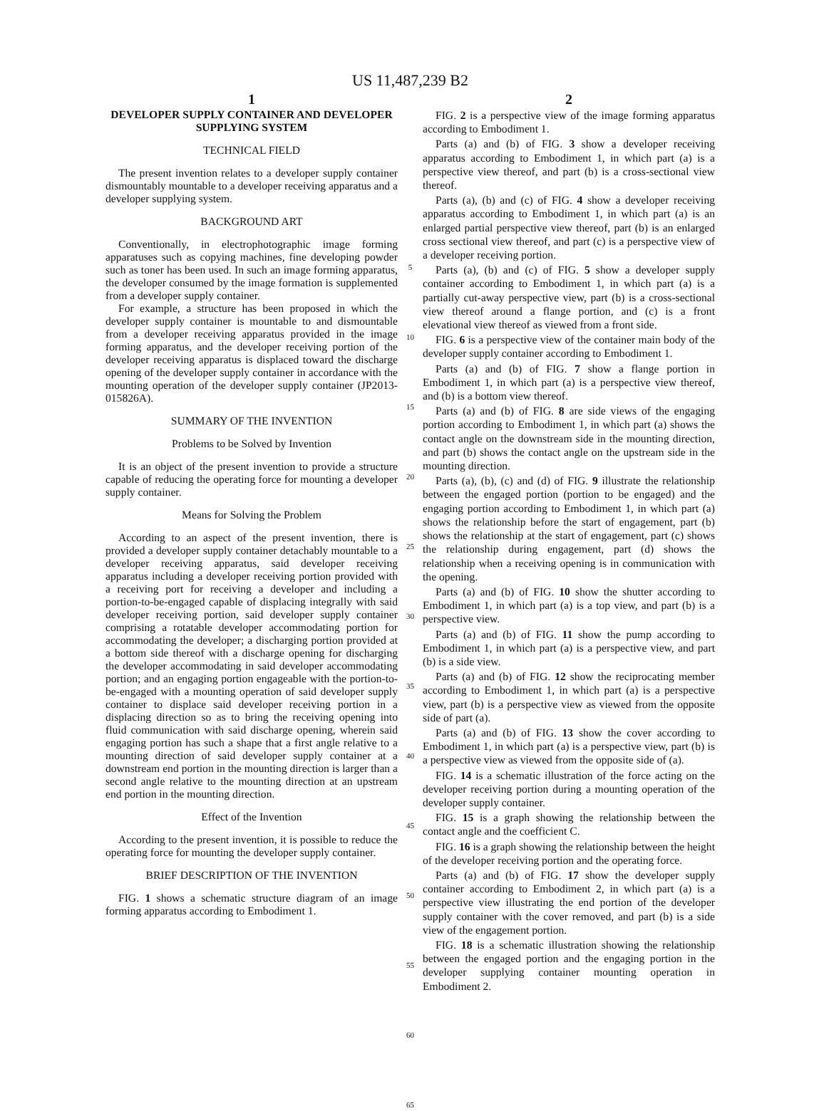US 11,487,239 B2
1
DEVELOPER SUPPLY CONTAINER AND DEVELOPER SUPPLYING SYSTEM
TECHNICAL FIELD
The present invention relates to a developer supply container dismountably mountable to a developer receiving apparatus and a developer supplying system.
BACKGROUND ART
Conventionally, in electrophotographic image forming apparatuses such as copying machines, fine developing powder such as toner has been used. In such an image forming apparatus, the developer consumed by the image formation is supplemented from a developer supply container.
For example, a structure has been proposed in which the developer supply container is mountable to and dismountable from a developer receiving apparatus provided in the image forming apparatus, and the developer receiving portion of the developer receiving apparatus is displaced toward the discharge opening of the developer supply container in accordance with the mounting operation of the developer supply container (JP2013-015826A).
SUMMARY OF THE INVENTION
Problems to be Solved by Invention
It is an object of the present invention to provide a structure capable of reducing the operating force for mounting a developer supply container.
Means for Solving the Problem
According to an aspect of the present invention, there is provided a developer supply container detachably mountable to a developer receiving apparatus, said developer receiving apparatus including a developer receiving portion provided with a receiving port for receiving a developer and including a portion-to-be-engaged capable of displacing integrally with said developer receiving portion, said developer supply container comprising a rotatable developer accommodating portion for accommodating the developer; a discharging portion provided at a bottom side thereof with a discharge opening for discharging the developer accommodating in said developer accommodating portion; and an engaging portion engageable with the portion-to-be-engaged with a mounting operation of said developer supply container to displace said developer receiving portion in a displacing direction so as to bring the receiving opening into fluid communication with said discharge opening, wherein said engaging portion has such a shape that a first angle relative to a mounting direction of said developer supply container at a downstream end portion in the mounting direction is larger than a second angle relative to the mounting direction at an upstream end portion in the mounting direction.
Effect of the Invention
According to the present invention, it is possible to reduce the operating force for mounting the developer supply container.
BRIEF DESCRIPTION OF THE INVENTION
FIG. 1 shows a schematic structure diagram of an image forming apparatus according to Embodiment 1.
5
10
15
20
25
30
35
40
45
50
55
60
65
2
FIG. 2 is a perspective view of the image forming apparatus according to Embodiment 1.
Parts (a) and (b) of FIG. 3 show a developer receiving apparatus according to Embodiment 1, in which part (a) is a perspective view thereof, and part (b) is a cross-sectional view thereof.
Parts (a), (b) and (c) of FIG. 4 show a developer receiving apparatus according to Embodiment 1, in which part (a) is an enlarged partial perspective view thereof, part (b) is an enlarged cross sectional view thereof, and part (c) is a perspective view of a developer receiving portion.
Parts (a), (b) and (c) of FIG. 5 show a developer supply container according to Embodiment 1, in which part (a) is a partially cut-away perspective view, part (b) is a cross-sectional view thereof around a flange portion, and (c) is a front elevational view thereof as viewed from a front side.
FIG. 6 is a perspective view of the container main body of the developer supply container according to Embodiment 1.
Parts (a) and (b) of FIG. 7 show a flange portion in Embodiment 1, in which part (a) is a perspective view thereof, and (b) is a bottom view thereof.
Parts (a) and (b) of FIG. 8 are side views of the engaging portion according to Embodiment 1, in which part (a) shows the contact angle on the downstream side in the mounting direction, and part (b) shows the contact angle on the upstream side in the mounting direction.
Parts (a), (b), (c) and (d) of FIG. 9 illustrate the relationship between the engaged portion (portion to be engaged) and the engaging portion according to Embodiment 1, in which part (a) shows the relationship before the start of engagement, part (b) shows the relationship at the start of engagement, part (c) shows the relationship during engagement, part (d) shows the relationship when a receiving opening is in communication with the opening.
Parts (a) and (b) of FIG. 10 show the shutter according to Embodiment 1, in which part (a) is a top view, and part (b) is a perspective view.
Parts (a) and (b) of FIG. 11 show the pump according to Embodiment 1, in which part (a) is a perspective view, and part (b) is a side view.
Parts (a) and (b) of FIG. 12 show the reciprocating member according to Embodiment 1, in which part (a) is a perspective view, part (b) is a perspective view as viewed from the opposite side of part (a).
Parts (a) and (b) of FIG. 13 show the cover according to Embodiment 1, in which part (a) is a perspective view, part (b) is a perspective view as viewed from the opposite side of (a).
FIG. 14 is a schematic illustration of the force acting on the developer receiving portion during a mounting operation of the developer supply container.
FIG. 15 is a graph showing the relationship between the contact angle and the coefficient C.
FIG. 16 is a graph showing the relationship between the height of the developer receiving portion and the operating force.
Parts (a) and (b) of FIG. 17 show the developer supply container according to Embodiment 2, in which part (a) is a perspective view illustrating the end portion of the developer supply container with the cover removed, and part (b) is a side view of the engagement portion.
FIG. 18 is a schematic illustration showing the relationship between the engaged portion and the engaging portion in the developer supplying container mounting operation in Embodiment 2.